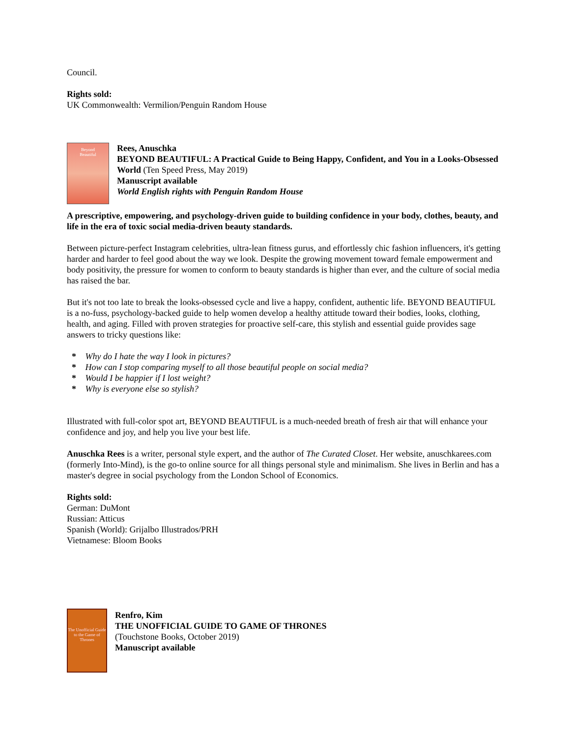Council.
Rights sold:
UK Commonwealth: Vermilion/Penguin Random House
Beyond
Beautiful
Rees, Anuschka
BEYOND BEAUTIFUL: A Practical Guide to Being Happy, Confident, and You in a Looks-Obsessed World (Ten Speed Press, May 2019)
Manuscript available
World English rights with Penguin Random House
A prescriptive, empowering, and psychology-driven guide to building confidence in your body, clothes, beauty, and life in the era of toxic social media-driven beauty standards.
Between picture-perfect Instagram celebrities, ultra-lean fitness gurus, and effortlessly chic fashion influencers, it's getting harder and harder to feel good about the way we look. Despite the growing movement toward female empowerment and body positivity, the pressure for women to conform to beauty standards is higher than ever, and the culture of social media has raised the bar.
But it's not too late to break the looks-obsessed cycle and live a happy, confident, authentic life. BEYOND BEAUTIFUL is a no-fuss, psychology-backed guide to help women develop a healthy attitude toward their bodies, looks, clothing, health, and aging. Filled with proven strategies for proactive self-care, this stylish and essential guide provides sage answers to tricky questions like:
* Why do I hate the way I look in pictures?
* How can I stop comparing myself to all those beautiful people on social media?
* Would I be happier if I lost weight?
* Why is everyone else so stylish?
Illustrated with full-color spot art, BEYOND BEAUTIFUL is a much-needed breath of fresh air that will enhance your confidence and joy, and help you live your best life.
Anuschka Rees is a writer, personal style expert, and the author of The Curated Closet. Her website, anuschkarees.com (formerly Into-Mind), is the go-to online source for all things personal style and minimalism. She lives in Berlin and has a master's degree in social psychology from the London School of Economics.
Rights sold:
German: DuMont
Russian: Atticus
Spanish (World): Grijalbo Illustrados/PRH
Vietnamese: Bloom Books
The Unofficial Guide to the Game of Thrones
Renfro, Kim
THE UNOFFICIAL GUIDE TO GAME OF THRONES
(Touchstone Books, October 2019)
Manuscript available